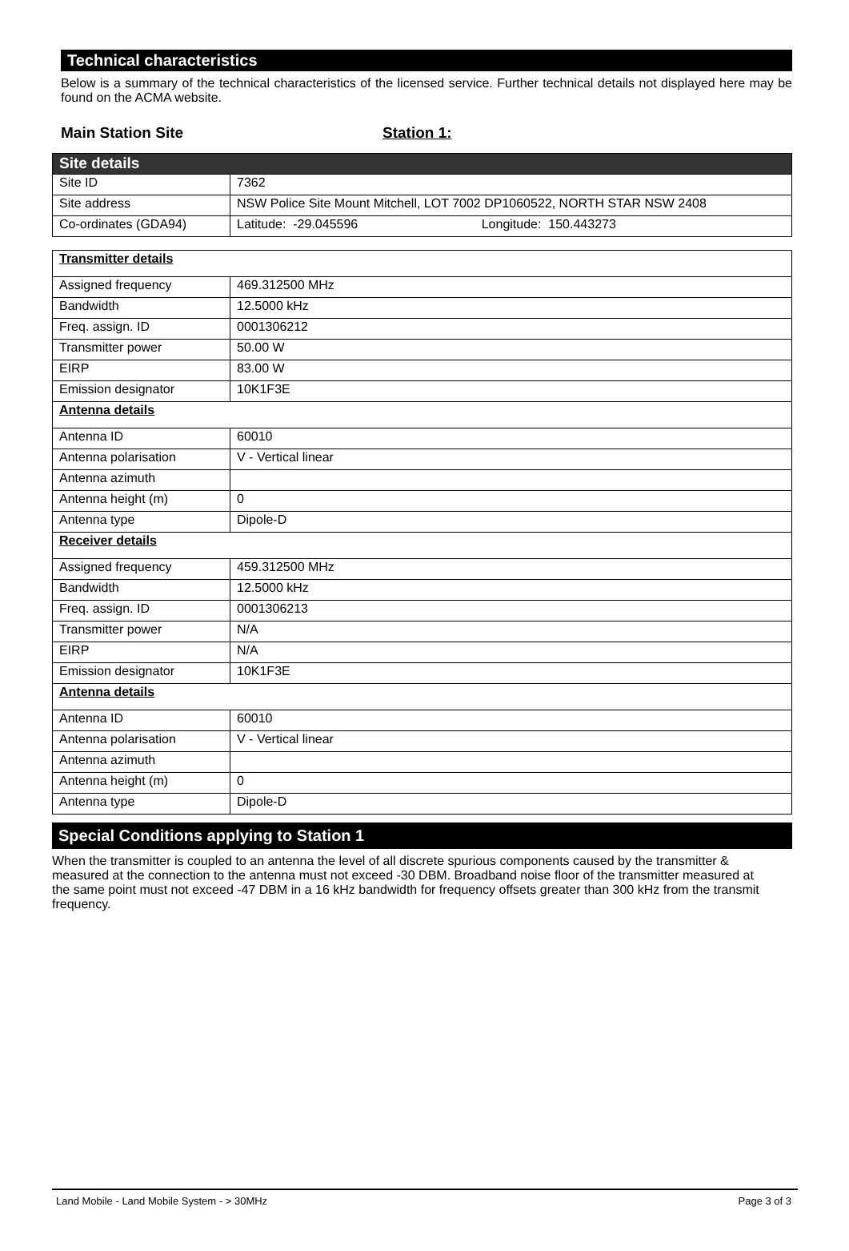Technical characteristics
Below is a summary of the technical characteristics of the licensed service. Further technical details not displayed here may be found on the ACMA website.
Main Station Site Station 1:
| Site details | |
| Site ID | 7362 |
| Site address | NSW Police Site Mount Mitchell, LOT 7002 DP1060522, NORTH STAR NSW 2408 |
| Co-ordinates (GDA94) | Latitude: -29.045596 Longitude: 150.443273 |
| Transmitter details | |
| Assigned frequency | 469.312500 MHz |
| Bandwidth | 12.5000 kHz |
| Freq. assign. ID | 0001306212 |
| Transmitter power | 50.00 W |
| EIRP | 83.00 W |
| Emission designator | 10K1F3E |
| Antenna details | |
| Antenna ID | 60010 |
| Antenna polarisation | V - Vertical linear |
| Antenna azimuth | |
| Antenna height (m) | 0 |
| Antenna type | Dipole-D |
| Receiver details | |
| Assigned frequency | 459.312500 MHz |
| Bandwidth | 12.5000 kHz |
| Freq. assign. ID | 0001306213 |
| Transmitter power | N/A |
| EIRP | N/A |
| Emission designator | 10K1F3E |
| Antenna details | |
| Antenna ID | 60010 |
| Antenna polarisation | V - Vertical linear |
| Antenna azimuth | |
| Antenna height (m) | 0 |
| Antenna type | Dipole-D |
Special Conditions applying to Station 1
When the transmitter is coupled to an antenna the level of all discrete spurious components caused by the transmitter & measured at the connection to the antenna must not exceed -30 DBM. Broadband noise floor of the transmitter measured at the same point must not exceed -47 DBM in a 16 kHz bandwidth for frequency offsets greater than 300 kHz from the transmit frequency.
Land Mobile - Land Mobile System - > 30MHz Page 3 of 3